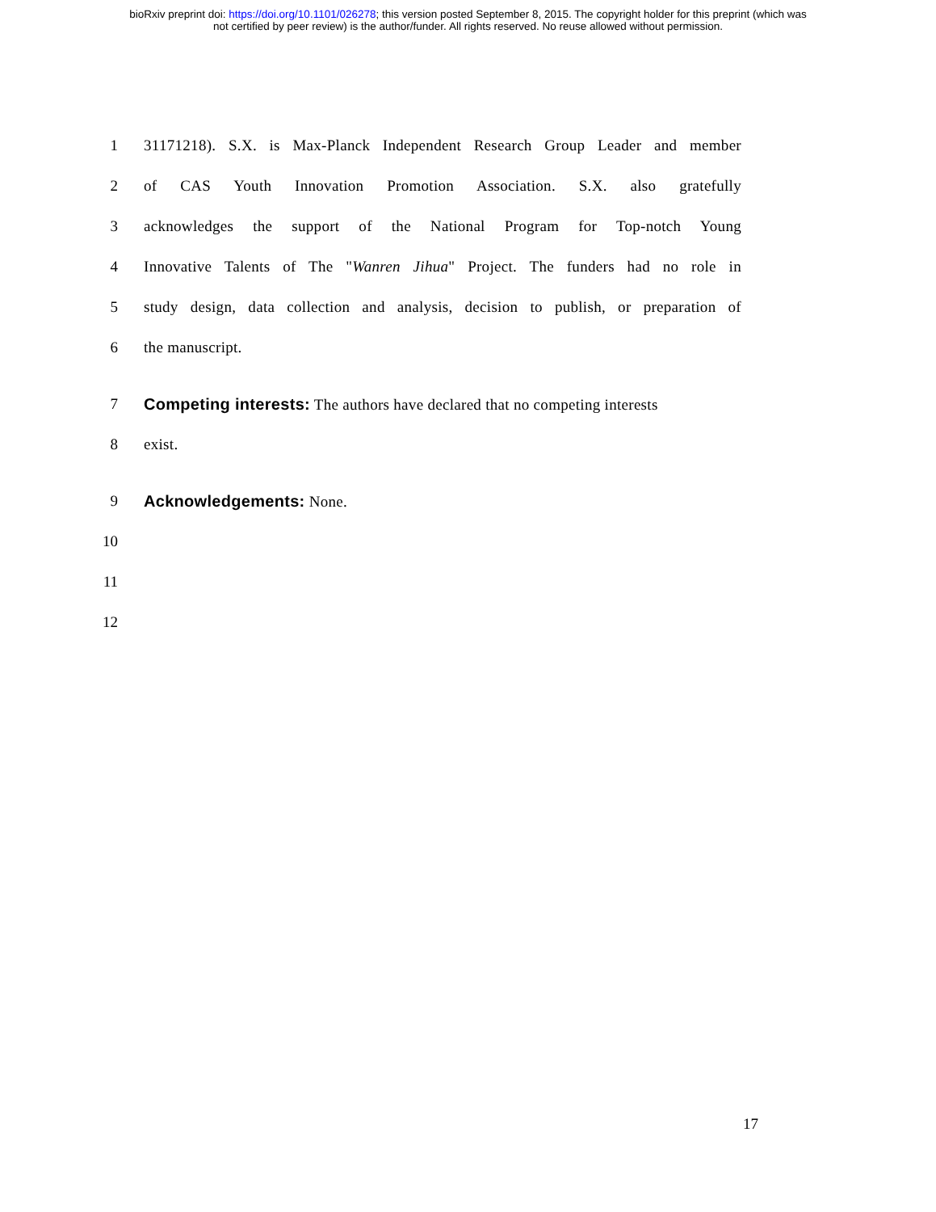bioRxiv preprint doi: https://doi.org/10.1101/026278; this version posted September 8, 2015. The copyright holder for this preprint (which was
not certified by peer review) is the author/funder. All rights reserved. No reuse allowed without permission.
1 31171218). S.X. is Max-Planck Independent Research Group Leader and member
2 of CAS Youth Innovation Promotion Association. S.X. also gratefully
3 acknowledges the support of the National Program for Top-notch Young
4 Innovative Talents of The "Wanren Jihua" Project. The funders had no role in
5 study design, data collection and analysis, decision to publish, or preparation of
6 the manuscript.
7 Competing interests: The authors have declared that no competing interests
8 exist.
9 Acknowledgements: None.
10
11
12
17